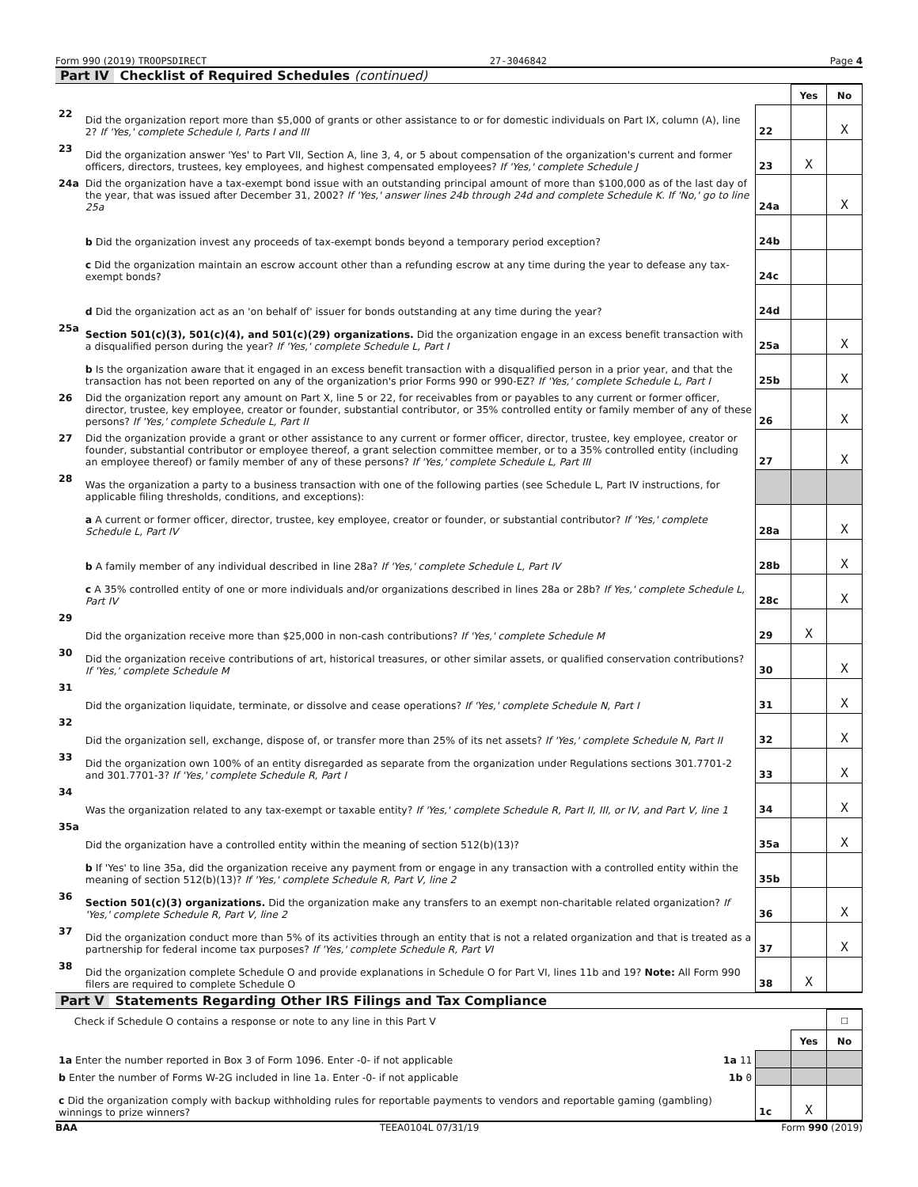Form 990 (2019) TROOPSDIRECT 27-3046842 Page 4
Part IV Checklist of Required Schedules (continued)
| | | | Yes | No |
| 22 | Did the organization report more than $5,000 of grants or other assistance to or for domestic individuals on Part IX, column (A), line 2? If 'Yes,' complete Schedule I, Parts I and III | 22 | | X |
| 23 | Did the organization answer 'Yes' to Part VII, Section A, line 3, 4, or 5 about compensation of the organization's current and former officers, directors, trustees, key employees, and highest compensated employees? If 'Yes,' complete Schedule J | 23 | X | |
| 24a | Did the organization have a tax-exempt bond issue with an outstanding principal amount of more than $100,000 as of the last day of the year, that was issued after December 31, 2002? If 'Yes,' answer lines 24b through 24d and complete Schedule K. If 'No,' go to line 25a | 24a | | X |
| | b Did the organization invest any proceeds of tax-exempt bonds beyond a temporary period exception? | 24b | | |
| | c Did the organization maintain an escrow account other than a refunding escrow at any time during the year to defease any tax-exempt bonds? | 24c | | |
| | d Did the organization act as an 'on behalf of' issuer for bonds outstanding at any time during the year? | 24d | | |
| 25a | Section 501(c)(3), 501(c)(4), and 501(c)(29) organizations. Did the organization engage in an excess benefit transaction with a disqualified person during the year? If 'Yes,' complete Schedule L, Part I | 25a | | X |
| | b Is the organization aware that it engaged in an excess benefit transaction with a disqualified person in a prior year, and that the transaction has not been reported on any of the organization's prior Forms 990 or 990-EZ? If 'Yes,' complete Schedule L, Part I | 25b | | X |
| 26 | Did the organization report any amount on Part X, line 5 or 22, for receivables from or payables to any current or former officer, director, trustee, key employee, creator or founder, substantial contributor, or 35% controlled entity or family member of any of these persons? If 'Yes,' complete Schedule L, Part II | 26 | | X |
| 27 | Did the organization provide a grant or other assistance to any current or former officer, director, trustee, key employee, creator or founder, substantial contributor or employee thereof, a grant selection committee member, or to a 35% controlled entity (including an employee thereof) or family member of any of these persons? If 'Yes,' complete Schedule L, Part III | 27 | | X |
| 28 | Was the organization a party to a business transaction with one of the following parties (see Schedule L, Part IV instructions, for applicable filing thresholds, conditions, and exceptions): | | | |
| | a A current or former officer, director, trustee, key employee, creator or founder, or substantial contributor? If 'Yes,' complete Schedule L, Part IV | 28a | | X |
| | b A family member of any individual described in line 28a? If 'Yes,' complete Schedule L, Part IV | 28b | | X |
| | c A 35% controlled entity of one or more individuals and/or organizations described in lines 28a or 28b? If Yes,' complete Schedule L, Part IV | 28c | | X |
| 29 | Did the organization receive more than $25,000 in non-cash contributions? If 'Yes,' complete Schedule M | 29 | X | |
| 30 | Did the organization receive contributions of art, historical treasures, or other similar assets, or qualified conservation contributions? If 'Yes,' complete Schedule M | 30 | | X |
| 31 | Did the organization liquidate, terminate, or dissolve and cease operations? If 'Yes,' complete Schedule N, Part I | 31 | | X |
| 32 | Did the organization sell, exchange, dispose of, or transfer more than 25% of its net assets? If 'Yes,' complete Schedule N, Part II | 32 | | X |
| 33 | Did the organization own 100% of an entity disregarded as separate from the organization under Regulations sections 301.7701-2 and 301.7701-3? If 'Yes,' complete Schedule R, Part I | 33 | | X |
| 34 | Was the organization related to any tax-exempt or taxable entity? If 'Yes,' complete Schedule R, Part II, III, or IV, and Part V, line 1 | 34 | | X |
| 35a | Did the organization have a controlled entity within the meaning of section 512(b)(13)? | 35a | | X |
| | b If 'Yes' to line 35a, did the organization receive any payment from or engage in any transaction with a controlled entity within the meaning of section 512(b)(13)? If 'Yes,' complete Schedule R, Part V, line 2 | 35b | | |
| 36 | Section 501(c)(3) organizations. Did the organization make any transfers to an exempt non-charitable related organization? If 'Yes,' complete Schedule R, Part V, line 2 | 36 | | X |
| 37 | Did the organization conduct more than 5% of its activities through an entity that is not a related organization and that is treated as a partnership for federal income tax purposes? If 'Yes,' complete Schedule R, Part VI | 37 | | X |
| 38 | Did the organization complete Schedule O and provide explanations in Schedule O for Part VI, lines 11b and 19? Note: All Form 990 filers are required to complete Schedule O | 38 | X | |
Part V Statements Regarding Other IRS Filings and Tax Compliance
| Check if Schedule O contains a response or note to any line in this Part V | | | | ☐ |
| | | | Yes | No |
| 1a Enter the number reported in Box 3 of Form 1096. Enter -0- if not applicable | 1a 11 | | | |
| b Enter the number of Forms W-2G included in line 1a. Enter -0- if not applicable | 1b 0 | | | |
| c Did the organization comply with backup withholding rules for reportable payments to vendors and reportable gaming (gambling) winnings to prize winners? | | 1c | X | |
BAA TEEA0104L 07/31/19 Form 990 (2019)